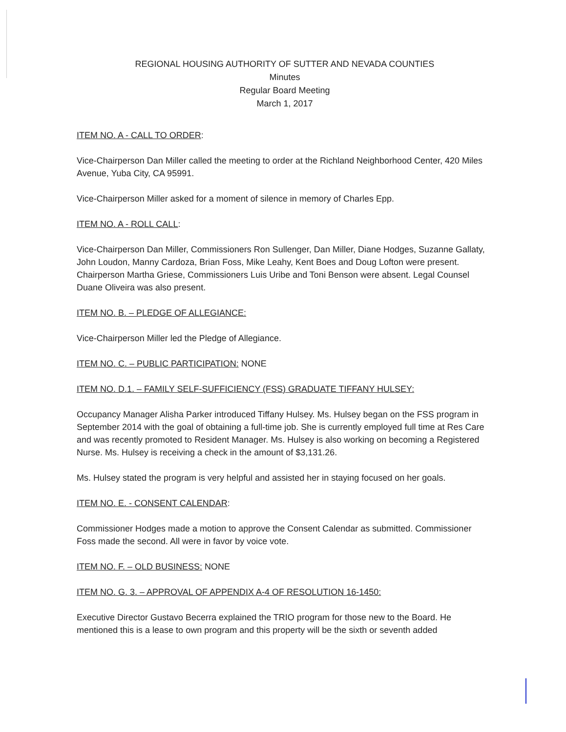REGIONAL HOUSING AUTHORITY OF SUTTER AND NEVADA COUNTIES
Minutes
Regular Board Meeting
March 1, 2017
ITEM NO. A - CALL TO ORDER:
Vice-Chairperson Dan Miller called the meeting to order at the Richland Neighborhood Center, 420 Miles Avenue, Yuba City, CA 95991.
Vice-Chairperson Miller asked for a moment of silence in memory of Charles Epp.
ITEM NO. A - ROLL CALL:
Vice-Chairperson Dan Miller, Commissioners Ron Sullenger, Dan Miller, Diane Hodges, Suzanne Gallaty, John Loudon, Manny Cardoza, Brian Foss, Mike Leahy, Kent Boes and Doug Lofton were present. Chairperson Martha Griese, Commissioners Luis Uribe and Toni Benson were absent. Legal Counsel Duane Oliveira was also present.
ITEM NO. B. – PLEDGE OF ALLEGIANCE:
Vice-Chairperson Miller led the Pledge of Allegiance.
ITEM NO. C. – PUBLIC PARTICIPATION: NONE
ITEM NO. D.1. – FAMILY SELF-SUFFICIENCY (FSS) GRADUATE TIFFANY HULSEY:
Occupancy Manager Alisha Parker introduced Tiffany Hulsey. Ms. Hulsey began on the FSS program in September 2014 with the goal of obtaining a full-time job. She is currently employed full time at Res Care and was recently promoted to Resident Manager. Ms. Hulsey is also working on becoming a Registered Nurse. Ms. Hulsey is receiving a check in the amount of $3,131.26.
Ms. Hulsey stated the program is very helpful and assisted her in staying focused on her goals.
ITEM NO. E. - CONSENT CALENDAR:
Commissioner Hodges made a motion to approve the Consent Calendar as submitted. Commissioner Foss made the second. All were in favor by voice vote.
ITEM NO. F. – OLD BUSINESS: NONE
ITEM NO. G. 3. – APPROVAL OF APPENDIX A-4 OF RESOLUTION 16-1450:
Executive Director Gustavo Becerra explained the TRIO program for those new to the Board. He mentioned this is a lease to own program and this property will be the sixth or seventh added